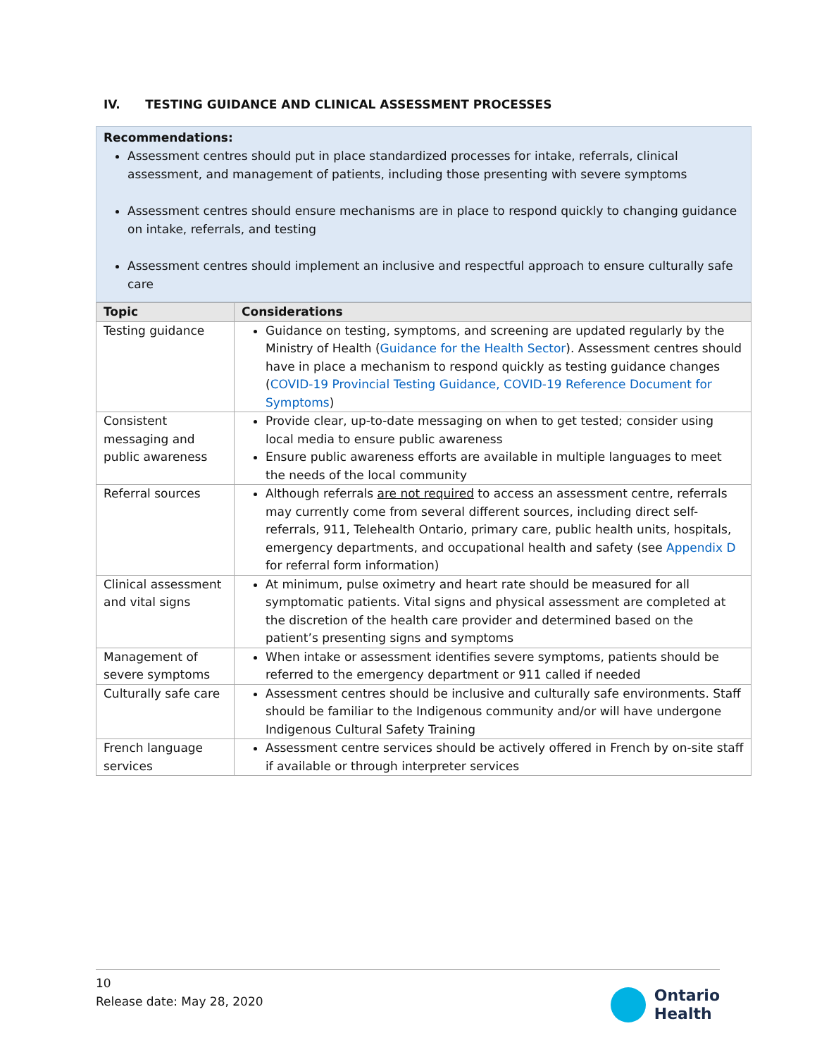IV. TESTING GUIDANCE AND CLINICAL ASSESSMENT PROCESSES
Recommendations:
Assessment centres should put in place standardized processes for intake, referrals, clinical assessment, and management of patients, including those presenting with severe symptoms
Assessment centres should ensure mechanisms are in place to respond quickly to changing guidance on intake, referrals, and testing
Assessment centres should implement an inclusive and respectful approach to ensure culturally safe care
| Topic | Considerations |
| --- | --- |
| Testing guidance | Guidance on testing, symptoms, and screening are updated regularly by the Ministry of Health ( Guidance for the Health Sector ). Assessment centres should have in place a mechanism to respond quickly as testing guidance changes ( COVID-19 Provincial Testing Guidance, COVID-19 Reference Document for Symptoms ) |
| Consistent messaging and public awareness | Provide clear, up-to-date messaging on when to get tested; consider using local media to ensure public awareness Ensure public awareness efforts are available in multiple languages to meet the needs of the local community |
| Referral sources | Although referrals are not required to access an assessment centre, referrals may currently come from several different sources, including direct self-referrals, 911, Telehealth Ontario, primary care, public health units, hospitals, emergency departments, and occupational health and safety (see Appendix D for referral form information) |
| Clinical assessment and vital signs | At minimum, pulse oximetry and heart rate should be measured for all symptomatic patients. Vital signs and physical assessment are completed at the discretion of the health care provider and determined based on the patient’s presenting signs and symptoms |
| Management of severe symptoms | When intake or assessment identifies severe symptoms, patients should be referred to the emergency department or 911 called if needed |
| Culturally safe care | Assessment centres should be inclusive and culturally safe environments. Staff should be familiar to the Indigenous community and/or will have undergone Indigenous Cultural Safety Training |
| French language services | Assessment centre services should be actively offered in French by on-site staff if available or through interpreter services |
10
Release date: May 28, 2020
Ontario
Health